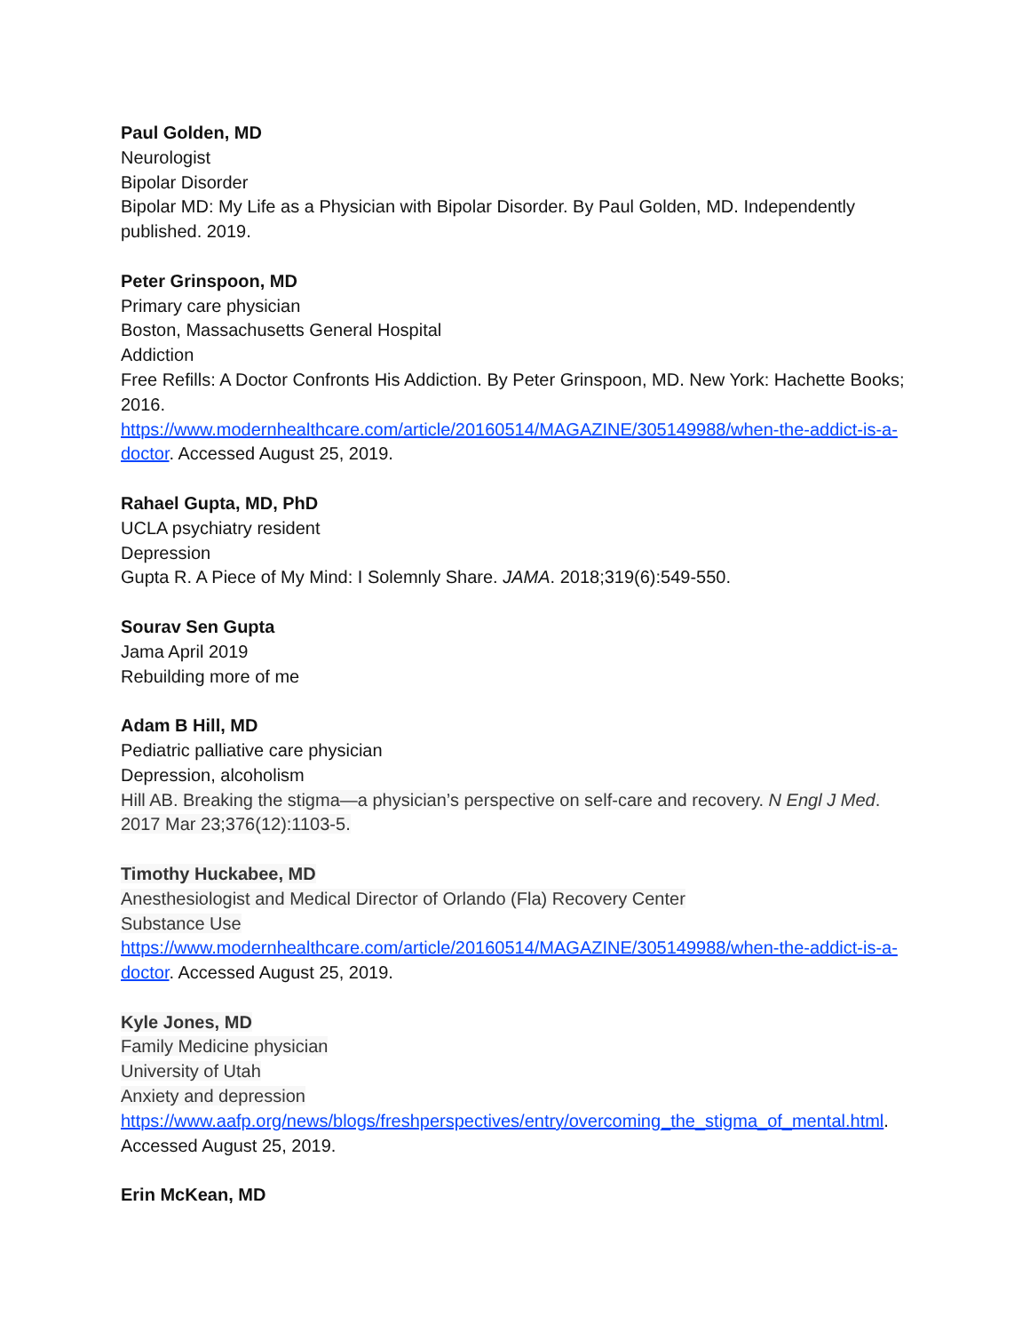Paul Golden, MD
Neurologist
Bipolar Disorder
Bipolar MD: My Life as a Physician with Bipolar Disorder. By Paul Golden, MD. Independently published. 2019.
Peter Grinspoon, MD
Primary care physician
Boston, Massachusetts General Hospital
Addiction
Free Refills: A Doctor Confronts His Addiction. By Peter Grinspoon, MD. New York: Hachette Books; 2016.
https://www.modernhealthcare.com/article/20160514/MAGAZINE/305149988/when-the-addict-is-a-doctor. Accessed August 25, 2019.
Rahael Gupta, MD, PhD
UCLA psychiatry resident
Depression
Gupta R. A Piece of My Mind: I Solemnly Share. JAMA. 2018;319(6):549-550.
Sourav Sen Gupta
Jama April 2019
Rebuilding more of me
Adam B Hill, MD
Pediatric palliative care physician
Depression, alcoholism
Hill AB. Breaking the stigma—a physician’s perspective on self-care and recovery. N Engl J Med. 2017 Mar 23;376(12):1103-5.
Timothy Huckabee, MD
Anesthesiologist and Medical Director of Orlando (Fla) Recovery Center
Substance Use
https://www.modernhealthcare.com/article/20160514/MAGAZINE/305149988/when-the-addict-is-a-doctor. Accessed August 25, 2019.
Kyle Jones, MD
Family Medicine physician
University of Utah
Anxiety and depression
https://www.aafp.org/news/blogs/freshperspectives/entry/overcoming_the_stigma_of_mental.html. Accessed August 25, 2019.
Erin McKean, MD